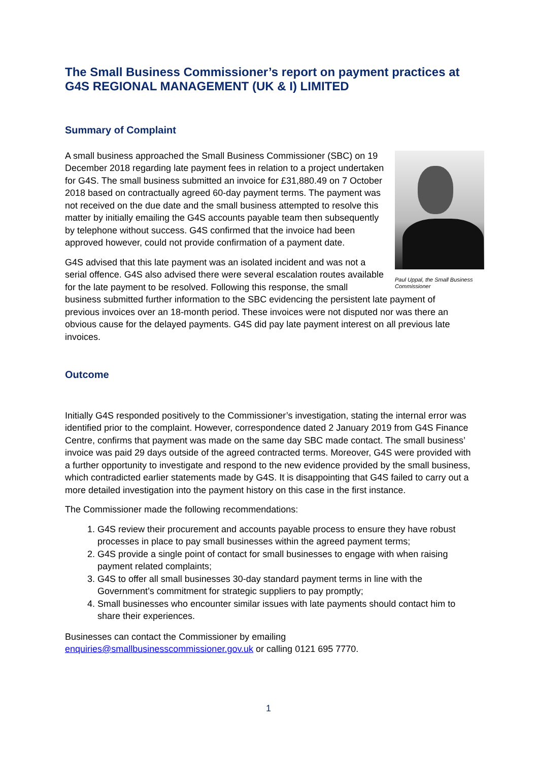The Small Business Commissioner’s report on payment practices at G4S REGIONAL MANAGEMENT (UK & I) LIMITED
Summary of Complaint
Paul Uppal, the Small Business Commissioner
A small business approached the Small Business Commissioner (SBC) on 19 December 2018 regarding late payment fees in relation to a project undertaken for G4S. The small business submitted an invoice for £31,880.49 on 7 October 2018 based on contractually agreed 60-day payment terms. The payment was not received on the due date and the small business attempted to resolve this matter by initially emailing the G4S accounts payable team then subsequently by telephone without success. G4S confirmed that the invoice had been approved however, could not provide confirmation of a payment date.
G4S advised that this late payment was an isolated incident and was not a serial offence. G4S also advised there were several escalation routes available for the late payment to be resolved. Following this response, the small business submitted further information to the SBC evidencing the persistent late payment of previous invoices over an 18-month period. These invoices were not disputed nor was there an obvious cause for the delayed payments. G4S did pay late payment interest on all previous late invoices.
Outcome
Initially G4S responded positively to the Commissioner’s investigation, stating the internal error was identified prior to the complaint. However, correspondence dated 2 January 2019 from G4S Finance Centre, confirms that payment was made on the same day SBC made contact. The small business’ invoice was paid 29 days outside of the agreed contracted terms. Moreover, G4S were provided with a further opportunity to investigate and respond to the new evidence provided by the small business, which contradicted earlier statements made by G4S. It is disappointing that G4S failed to carry out a more detailed investigation into the payment history on this case in the first instance.
The Commissioner made the following recommendations:
1. G4S review their procurement and accounts payable process to ensure they have robust processes in place to pay small businesses within the agreed payment terms;
2. G4S provide a single point of contact for small businesses to engage with when raising payment related complaints;
3. G4S to offer all small businesses 30-day standard payment terms in line with the Government’s commitment for strategic suppliers to pay promptly;
4. Small businesses who encounter similar issues with late payments should contact him to share their experiences.
Businesses can contact the Commissioner by emailing enquiries@smallbusinesscommissioner.gov.uk or calling 0121 695 7770.
1